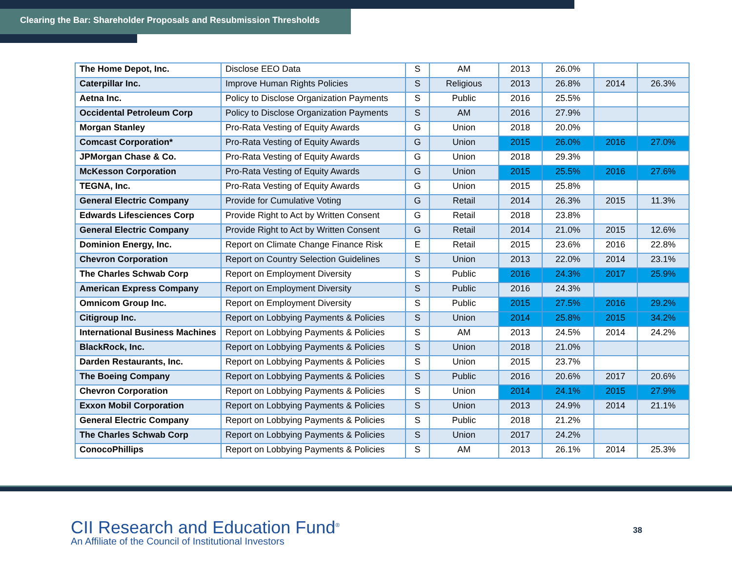Clearing the Bar: Shareholder Proposals and Resubmission Thresholds
| The Home Depot, Inc. | Disclose EEO Data | S | AM | 2013 | 26.0% | | |
| Caterpillar Inc. | Improve Human Rights Policies | S | Religious | 2013 | 26.8% | 2014 | 26.3% |
| Aetna Inc. | Policy to Disclose Organization Payments | S | Public | 2016 | 25.5% | | |
| Occidental Petroleum Corp | Policy to Disclose Organization Payments | S | AM | 2016 | 27.9% | | |
| Morgan Stanley | Pro-Rata Vesting of Equity Awards | G | Union | 2018 | 20.0% | | |
| Comcast Corporation* | Pro-Rata Vesting of Equity Awards | G | Union | 2015 | 26.0% | 2016 | 27.0% |
| JPMorgan Chase & Co. | Pro-Rata Vesting of Equity Awards | G | Union | 2018 | 29.3% | | |
| McKesson Corporation | Pro-Rata Vesting of Equity Awards | G | Union | 2015 | 25.5% | 2016 | 27.6% |
| TEGNA, Inc. | Pro-Rata Vesting of Equity Awards | G | Union | 2015 | 25.8% | | |
| General Electric Company | Provide for Cumulative Voting | G | Retail | 2014 | 26.3% | 2015 | 11.3% |
| Edwards Lifesciences Corp | Provide Right to Act by Written Consent | G | Retail | 2018 | 23.8% | | |
| General Electric Company | Provide Right to Act by Written Consent | G | Retail | 2014 | 21.0% | 2015 | 12.6% |
| Dominion Energy, Inc. | Report on Climate Change Finance Risk | E | Retail | 2015 | 23.6% | 2016 | 22.8% |
| Chevron Corporation | Report on Country Selection Guidelines | S | Union | 2013 | 22.0% | 2014 | 23.1% |
| The Charles Schwab Corp | Report on Employment Diversity | S | Public | 2016 | 24.3% | 2017 | 25.9% |
| American Express Company | Report on Employment Diversity | S | Public | 2016 | 24.3% | | |
| Omnicom Group Inc. | Report on Employment Diversity | S | Public | 2015 | 27.5% | 2016 | 29.2% |
| Citigroup Inc. | Report on Lobbying Payments & Policies | S | Union | 2014 | 25.8% | 2015 | 34.2% |
| International Business Machines | Report on Lobbying Payments & Policies | S | AM | 2013 | 24.5% | 2014 | 24.2% |
| BlackRock, Inc. | Report on Lobbying Payments & Policies | S | Union | 2018 | 21.0% | | |
| Darden Restaurants, Inc. | Report on Lobbying Payments & Policies | S | Union | 2015 | 23.7% | | |
| The Boeing Company | Report on Lobbying Payments & Policies | S | Public | 2016 | 20.6% | 2017 | 20.6% |
| Chevron Corporation | Report on Lobbying Payments & Policies | S | Union | 2014 | 24.1% | 2015 | 27.9% |
| Exxon Mobil Corporation | Report on Lobbying Payments & Policies | S | Union | 2013 | 24.9% | 2014 | 21.1% |
| General Electric Company | Report on Lobbying Payments & Policies | S | Public | 2018 | 21.2% | | |
| The Charles Schwab Corp | Report on Lobbying Payments & Policies | S | Union | 2017 | 24.2% | | |
| ConocoPhillips | Report on Lobbying Payments & Policies | S | AM | 2013 | 26.1% | 2014 | 25.3% |
CII Research and Education Fund<sup>®</sup>
An Affiliate of the Council of Institutional Investors
38